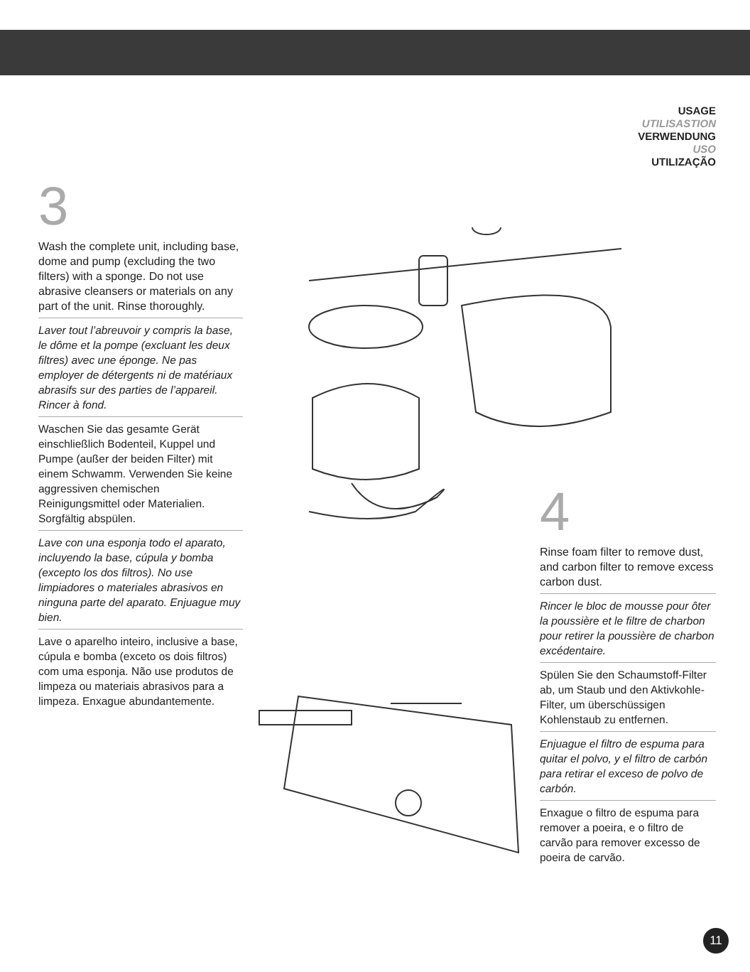USAGE
UTILISASTION
VERWENDUNG
USO
UTILIZAÇÃO
3
Wash the complete unit, including base, dome and pump (excluding the two filters) with a sponge. Do not use abrasive cleansers or materials on any part of the unit. Rinse thoroughly.
Laver tout l’abreuvoir y compris la base, le dôme et la pompe (excluant les deux filtres) avec une éponge. Ne pas employer de détergents ni de matériaux abrasifs sur des parties de l’appareil. Rincer à fond.
Waschen Sie das gesamte Gerät einschließlich Bodenteil, Kuppel und Pumpe (außer der beiden Filter) mit einem Schwamm. Verwenden Sie keine aggressiven chemischen Reinigungsmittel oder Materialien. Sorgfältig abspülen.
Lave con una esponja todo el aparato, incluyendo la base, cúpula y bomba (excepto los dos filtros). No use limpiadores o materiales abrasivos en ninguna parte del aparato. Enjuague muy bien.
Lave o aparelho inteiro, inclusive a base, cúpula e bomba (exceto os dois filtros) com uma esponja. Não use produtos de limpeza ou materiais abrasivos para a limpeza. Enxague abundantemente.
4
Rinse foam filter to remove dust, and carbon filter to remove excess carbon dust.
Rincer le bloc de mousse pour ôter la poussière et le filtre de charbon pour retirer la poussière de charbon excédentaire.
Spülen Sie den Schaumstoff-Filter ab, um Staub und den Aktivkohle-Filter, um überschüssigen Kohlenstaub zu entfernen.
Enjuague el filtro de espuma para quitar el polvo, y el filtro de carbón para retirar el exceso de polvo de carbón.
Enxague o filtro de espuma para remover a poeira, e o filtro de carvão para remover excesso de poeira de carvão.
11